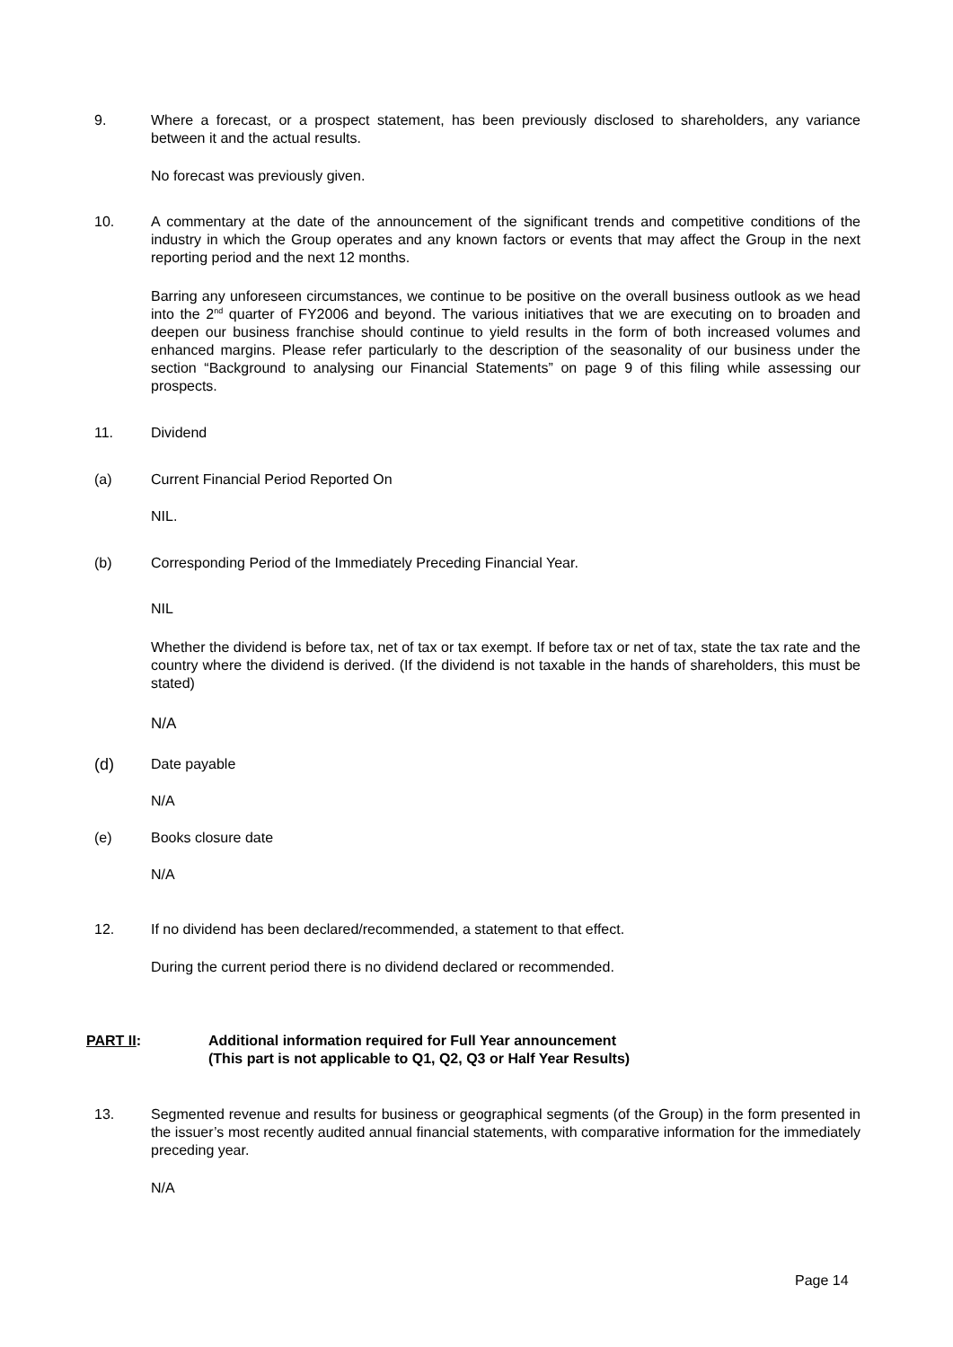9. Where a forecast, or a prospect statement, has been previously disclosed to shareholders, any variance between it and the actual results.
No forecast was previously given.
10. A commentary at the date of the announcement of the significant trends and competitive conditions of the industry in which the Group operates and any known factors or events that may affect the Group in the next reporting period and the next 12 months.
Barring any unforeseen circumstances, we continue to be positive on the overall business outlook as we head into the 2<sup>nd</sup> quarter of FY2006 and beyond. The various initiatives that we are executing on to broaden and deepen our business franchise should continue to yield results in the form of both increased volumes and enhanced margins. Please refer particularly to the description of the seasonality of our business under the section “Background to analysing our Financial Statements” on page 9 of this filing while assessing our prospects.
11. Dividend
(a) Current Financial Period Reported On
NIL.
(b) Corresponding Period of the Immediately Preceding Financial Year.
NIL
Whether the dividend is before tax, net of tax or tax exempt. If before tax or net of tax, state the tax rate and the country where the dividend is derived. (If the dividend is not taxable in the hands of shareholders, this must be stated)
N/A
(d) Date payable
N/A
(e) Books closure date
N/A
12. If no dividend has been declared/recommended, a statement to that effect.
During the current period there is no dividend declared or recommended.
PART II: Additional information required for Full Year announcement
(This part is not applicable to Q1, Q2, Q3 or Half Year Results)
13. Segmented revenue and results for business or geographical segments (of the Group) in the form presented in the issuer’s most recently audited annual financial statements, with comparative information for the immediately preceding year.
N/A
Page 14